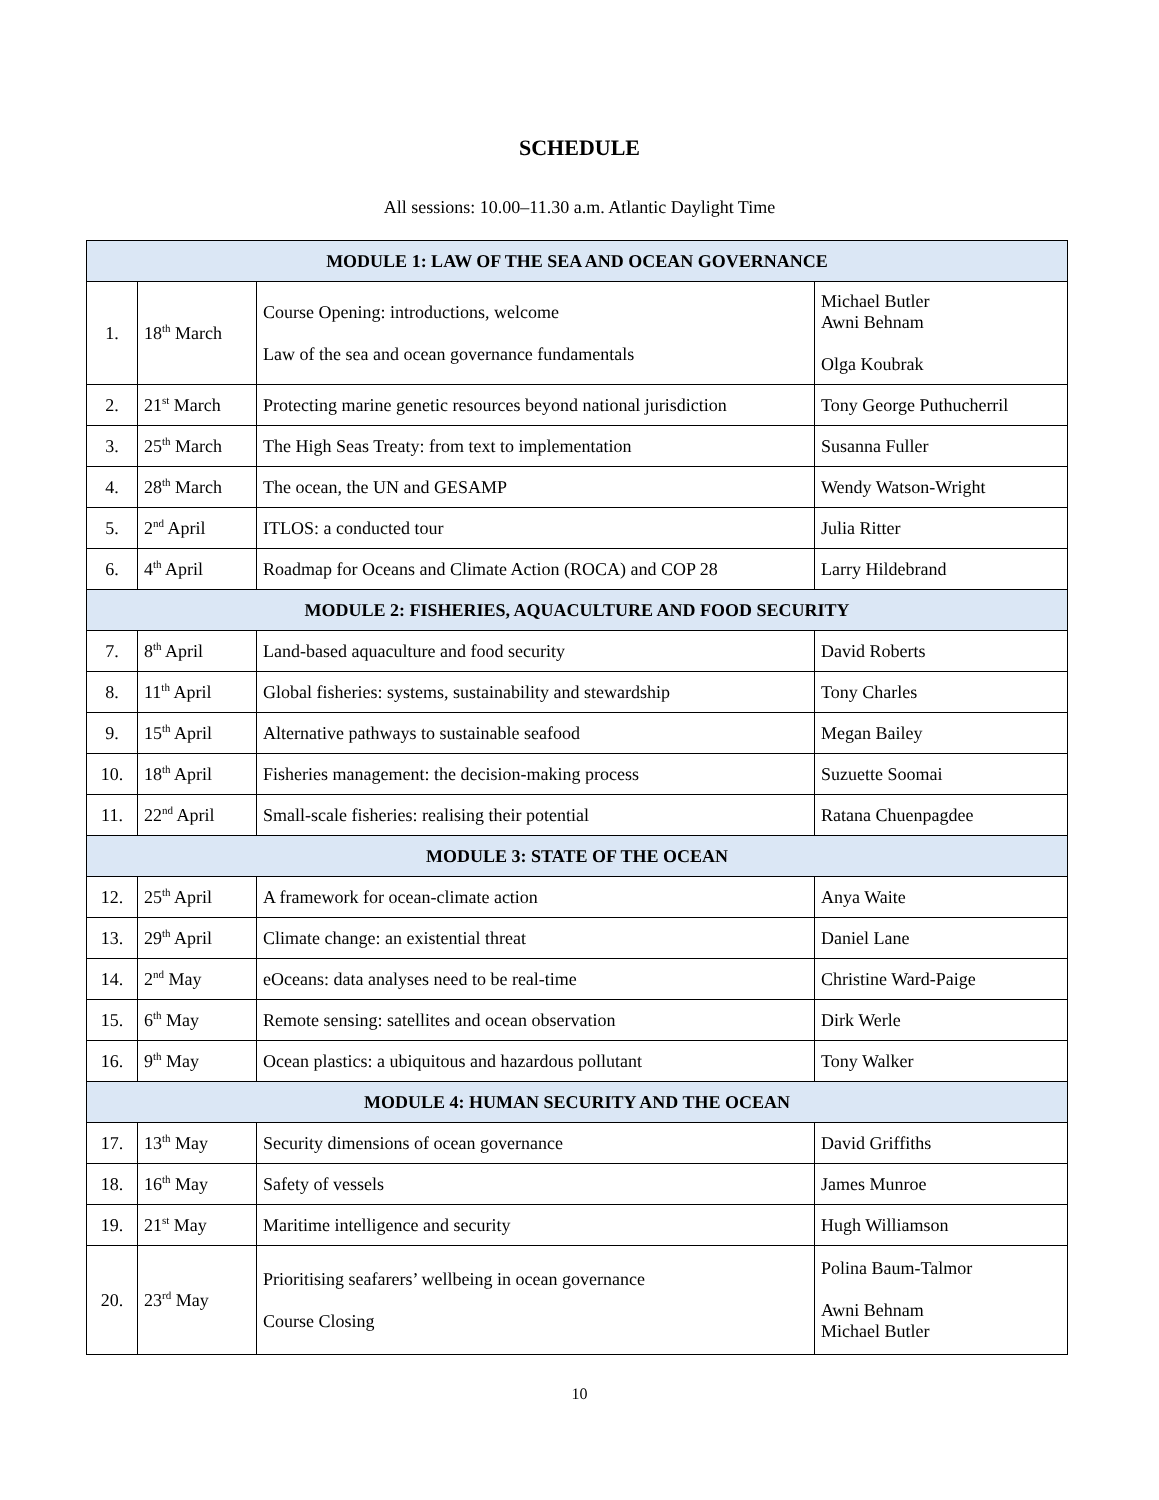SCHEDULE
All sessions: 10.00–11.30 a.m. Atlantic Daylight Time
| MODULE 1: LAW OF THE SEA AND OCEAN GOVERNANCE | | | |
| --- | --- | --- | --- |
| 1. | 18<sup>th</sup> March | Course Opening: introductions, welcome Law of the sea and ocean governance fundamentals | Michael Butler Awni Behnam Olga Koubrak |
| 2. | 21<sup>st</sup> March | Protecting marine genetic resources beyond national jurisdiction | Tony George Puthucherril |
| 3. | 25<sup>th</sup> March | The High Seas Treaty: from text to implementation | Susanna Fuller |
| 4. | 28<sup>th</sup> March | The ocean, the UN and GESAMP | Wendy Watson-Wright |
| 5. | 2<sup>nd</sup> April | ITLOS: a conducted tour | Julia Ritter |
| 6. | 4<sup>th</sup> April | Roadmap for Oceans and Climate Action (ROCA) and COP 28 | Larry Hildebrand |
| MODULE 2: FISHERIES, AQUACULTURE AND FOOD SECURITY | | | |
| 7. | 8<sup>th</sup> April | Land-based aquaculture and food security | David Roberts |
| 8. | 11<sup>th</sup> April | Global fisheries: systems, sustainability and stewardship | Tony Charles |
| 9. | 15<sup>th</sup> April | Alternative pathways to sustainable seafood | Megan Bailey |
| 10. | 18<sup>th</sup> April | Fisheries management: the decision-making process | Suzuette Soomai |
| 11. | 22<sup>nd</sup> April | Small-scale fisheries: realising their potential | Ratana Chuenpagdee |
| MODULE 3: STATE OF THE OCEAN | | | |
| 12. | 25<sup>th</sup> April | A framework for ocean-climate action | Anya Waite |
| 13. | 29<sup>th</sup> April | Climate change: an existential threat | Daniel Lane |
| 14. | 2<sup>nd</sup> May | eOceans: data analyses need to be real-time | Christine Ward-Paige |
| 15. | 6<sup>th</sup> May | Remote sensing: satellites and ocean observation | Dirk Werle |
| 16. | 9<sup>th</sup> May | Ocean plastics: a ubiquitous and hazardous pollutant | Tony Walker |
| MODULE 4: HUMAN SECURITY AND THE OCEAN | | | |
| 17. | 13<sup>th</sup> May | Security dimensions of ocean governance | David Griffiths |
| 18. | 16<sup>th</sup> May | Safety of vessels | James Munroe |
| 19. | 21<sup>st</sup> May | Maritime intelligence and security | Hugh Williamson |
| 20. | 23<sup>rd</sup> May | Prioritising seafarers’ wellbeing in ocean governance Course Closing | Polina Baum-Talmor Awni Behnam Michael Butler |
10